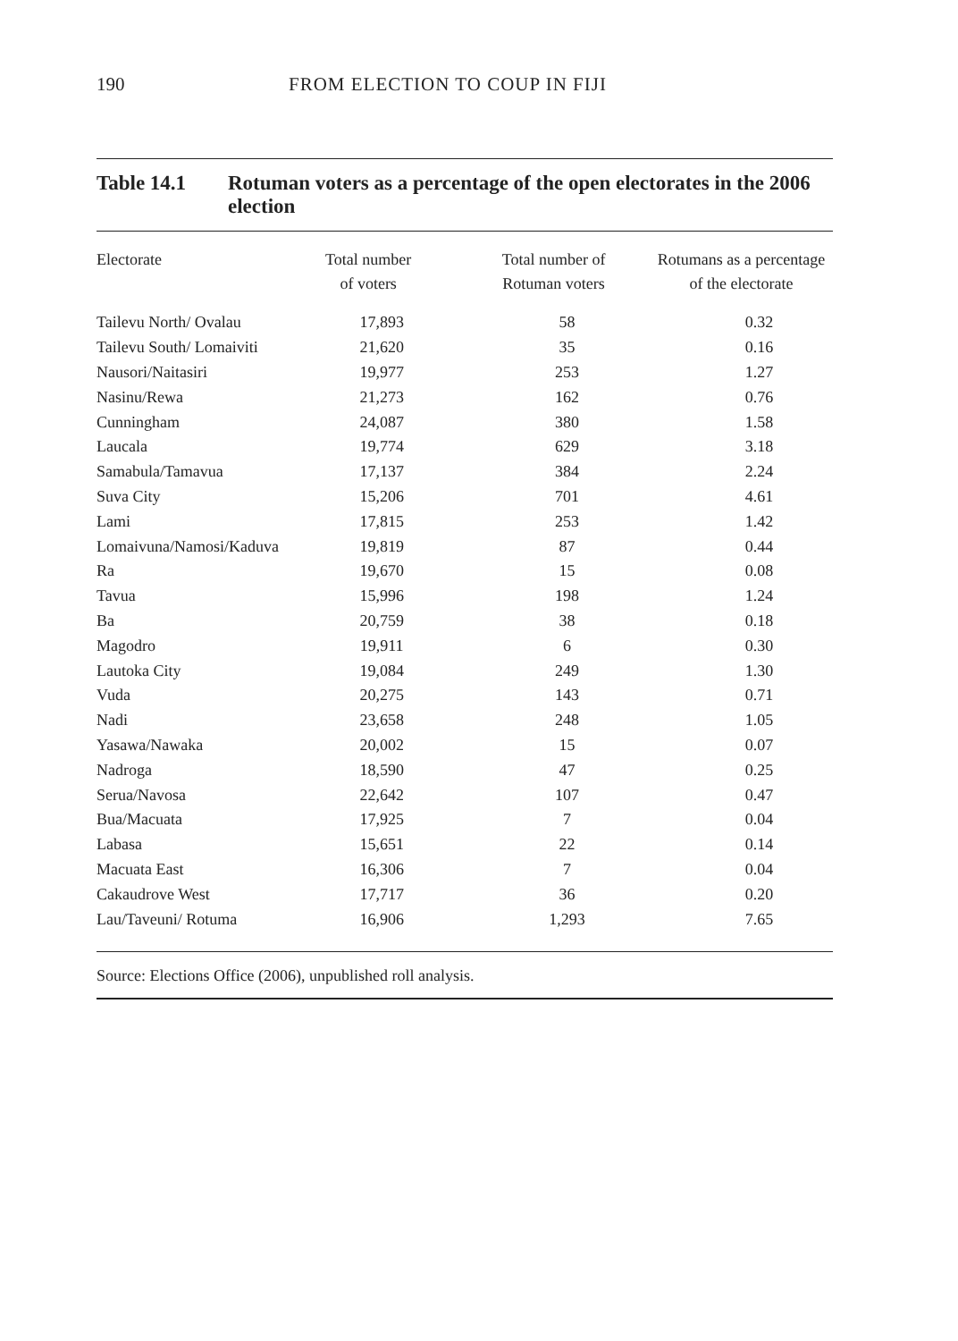190 FROM ELECTION TO COUP IN FIJI
Table 14.1 Rotuman voters as a percentage of the open electorates in the 2006 election
| Electorate | Total number of voters | Total number of Rotuman voters | Rotumans as a percentage of the electorate |
| --- | --- | --- | --- |
| Tailevu North/ Ovalau | 17,893 | 58 | 0.32 |
| Tailevu South/ Lomaiviti | 21,620 | 35 | 0.16 |
| Nausori/Naitasiri | 19,977 | 253 | 1.27 |
| Nasinu/Rewa | 21,273 | 162 | 0.76 |
| Cunningham | 24,087 | 380 | 1.58 |
| Laucala | 19,774 | 629 | 3.18 |
| Samabula/Tamavua | 17,137 | 384 | 2.24 |
| Suva City | 15,206 | 701 | 4.61 |
| Lami | 17,815 | 253 | 1.42 |
| Lomaivuna/Namosi/Kaduva | 19,819 | 87 | 0.44 |
| Ra | 19,670 | 15 | 0.08 |
| Tavua | 15,996 | 198 | 1.24 |
| Ba | 20,759 | 38 | 0.18 |
| Magodro | 19,911 | 6 | 0.30 |
| Lautoka City | 19,084 | 249 | 1.30 |
| Vuda | 20,275 | 143 | 0.71 |
| Nadi | 23,658 | 248 | 1.05 |
| Yasawa/Nawaka | 20,002 | 15 | 0.07 |
| Nadroga | 18,590 | 47 | 0.25 |
| Serua/Navosa | 22,642 | 107 | 0.47 |
| Bua/Macuata | 17,925 | 7 | 0.04 |
| Labasa | 15,651 | 22 | 0.14 |
| Macuata East | 16,306 | 7 | 0.04 |
| Cakaudrove West | 17,717 | 36 | 0.20 |
| Lau/Taveuni/ Rotuma | 16,906 | 1,293 | 7.65 |
Source: Elections Office (2006), unpublished roll analysis.